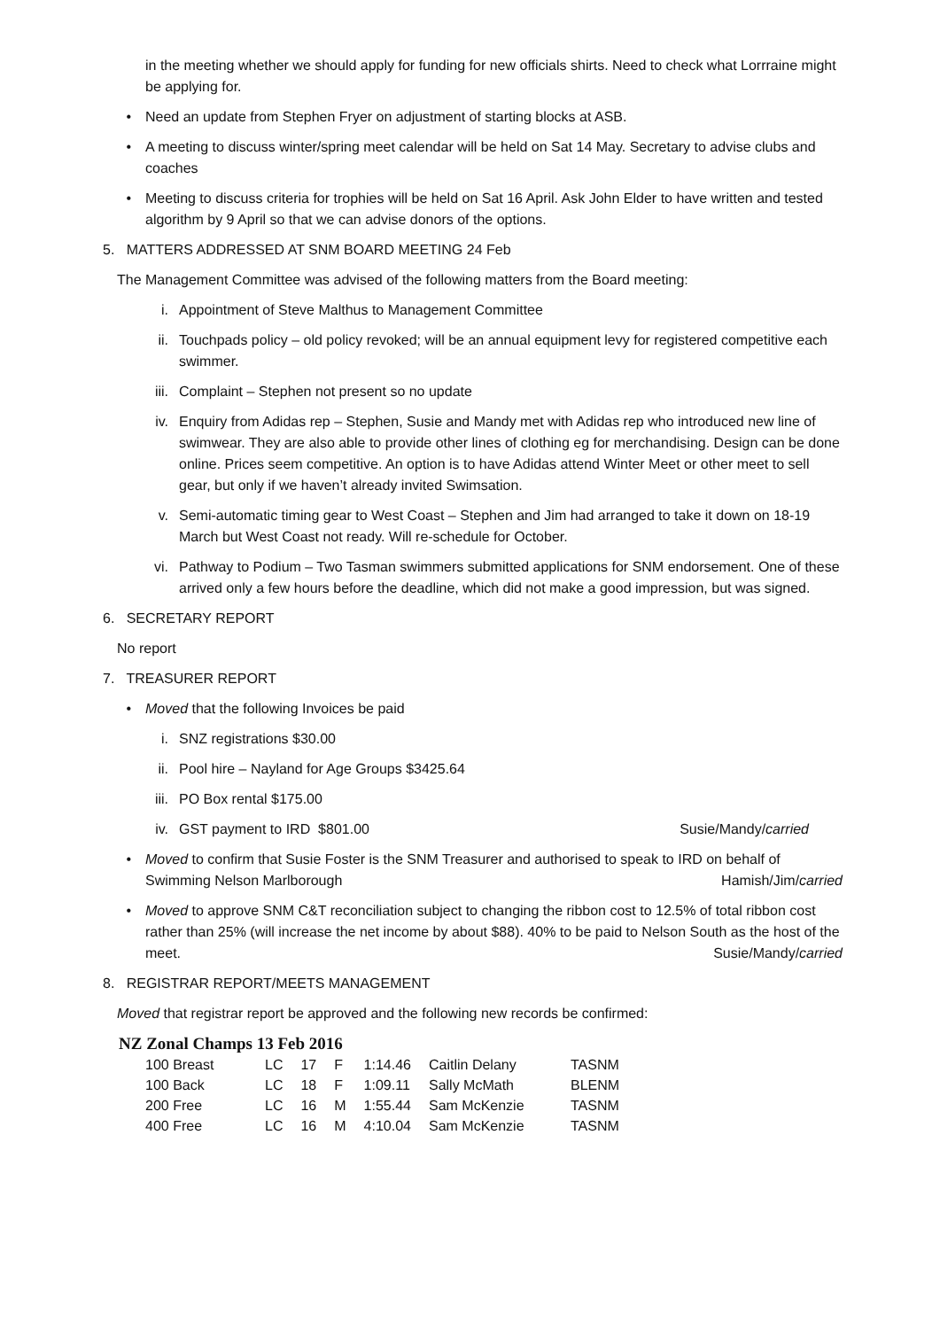in the meeting whether we should apply for funding for new officials shirts. Need to check what Lorrraine might be applying for.
• Need an update from Stephen Fryer on adjustment of starting blocks at ASB.
• A meeting to discuss winter/spring meet calendar will be held on Sat 14 May. Secretary to advise clubs and coaches
• Meeting to discuss criteria for trophies will be held on Sat 16 April. Ask John Elder to have written and tested algorithm by 9 April so that we can advise donors of the options.
5. MATTERS ADDRESSED AT SNM BOARD MEETING 24 Feb
The Management Committee was advised of the following matters from the Board meeting:
i. Appointment of Steve Malthus to Management Committee
ii. Touchpads policy – old policy revoked; will be an annual equipment levy for registered competitive each swimmer.
iii. Complaint – Stephen not present so no update
iv. Enquiry from Adidas rep – Stephen, Susie and Mandy met with Adidas rep who introduced new line of swimwear. They are also able to provide other lines of clothing eg for merchandising. Design can be done online. Prices seem competitive. An option is to have Adidas attend Winter Meet or other meet to sell gear, but only if we haven’t already invited Swimsation.
v. Semi-automatic timing gear to West Coast – Stephen and Jim had arranged to take it down on 18-19 March but West Coast not ready. Will re-schedule for October.
vi. Pathway to Podium – Two Tasman swimmers submitted applications for SNM endorsement. One of these arrived only a few hours before the deadline, which did not make a good impression, but was signed.
6. SECRETARY REPORT
No report
7. TREASURER REPORT
• Moved that the following Invoices be paid
i. SNZ registrations $30.00
ii. Pool hire – Nayland for Age Groups $3425.64
iii. PO Box rental $175.00
iv. GST payment to IRD $801.00 Susie/Mandy/carried
• Moved to confirm that Susie Foster is the SNM Treasurer and authorised to speak to IRD on behalf of Swimming Nelson Marlborough Hamish/Jim/carried
• Moved to approve SNM C&T reconciliation subject to changing the ribbon cost to 12.5% of total ribbon cost rather than 25% (will increase the net income by about $88). 40% to be paid to Nelson South as the host of the meet. Susie/Mandy/carried
8. REGISTRAR REPORT/MEETS MANAGEMENT
Moved that registrar report be approved and the following new records be confirmed:
NZ Zonal Champs 13 Feb 2016
| 100 Breast | LC | 17 | F | 1:14.46 | Caitlin Delany | TASNM |
| 100 Back | LC | 18 | F | 1:09.11 | Sally McMath | BLENM |
| 200 Free | LC | 16 | M | 1:55.44 | Sam McKenzie | TASNM |
| 400 Free | LC | 16 | M | 4:10.04 | Sam McKenzie | TASNM |